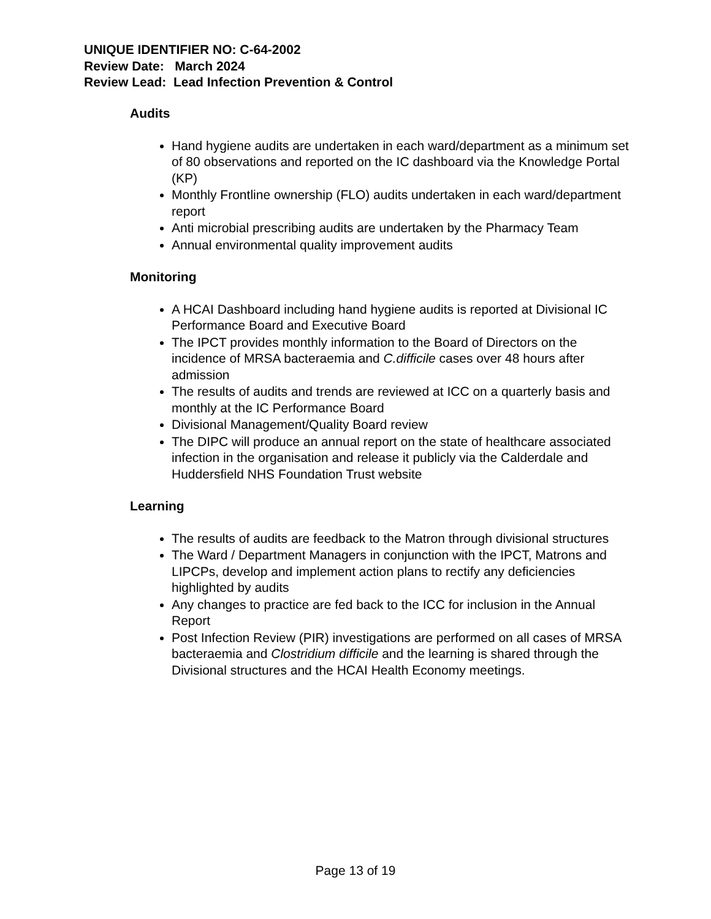UNIQUE IDENTIFIER NO: C-64-2002
Review Date: March 2024
Review Lead: Lead Infection Prevention & Control
Audits
Hand hygiene audits are undertaken in each ward/department as a minimum set of 80 observations and reported on the IC dashboard via the Knowledge Portal (KP)
Monthly Frontline ownership (FLO) audits undertaken in each ward/department report
Anti microbial prescribing audits are undertaken by the Pharmacy Team
Annual environmental quality improvement audits
Monitoring
A HCAI Dashboard including hand hygiene audits is reported at Divisional IC Performance Board and Executive Board
The IPCT provides monthly information to the Board of Directors on the incidence of MRSA bacteraemia and C.difficile cases over 48 hours after admission
The results of audits and trends are reviewed at ICC on a quarterly basis and monthly at the IC Performance Board
Divisional Management/Quality Board review
The DIPC will produce an annual report on the state of healthcare associated infection in the organisation and release it publicly via the Calderdale and Huddersfield NHS Foundation Trust website
Learning
The results of audits are feedback to the Matron through divisional structures
The Ward / Department Managers in conjunction with the IPCT, Matrons and LIPCPs, develop and implement action plans to rectify any deficiencies highlighted by audits
Any changes to practice are fed back to the ICC for inclusion in the Annual Report
Post Infection Review (PIR) investigations are performed on all cases of MRSA bacteraemia and Clostridium difficile and the learning is shared through the Divisional structures and the HCAI Health Economy meetings.
Page 13 of 19